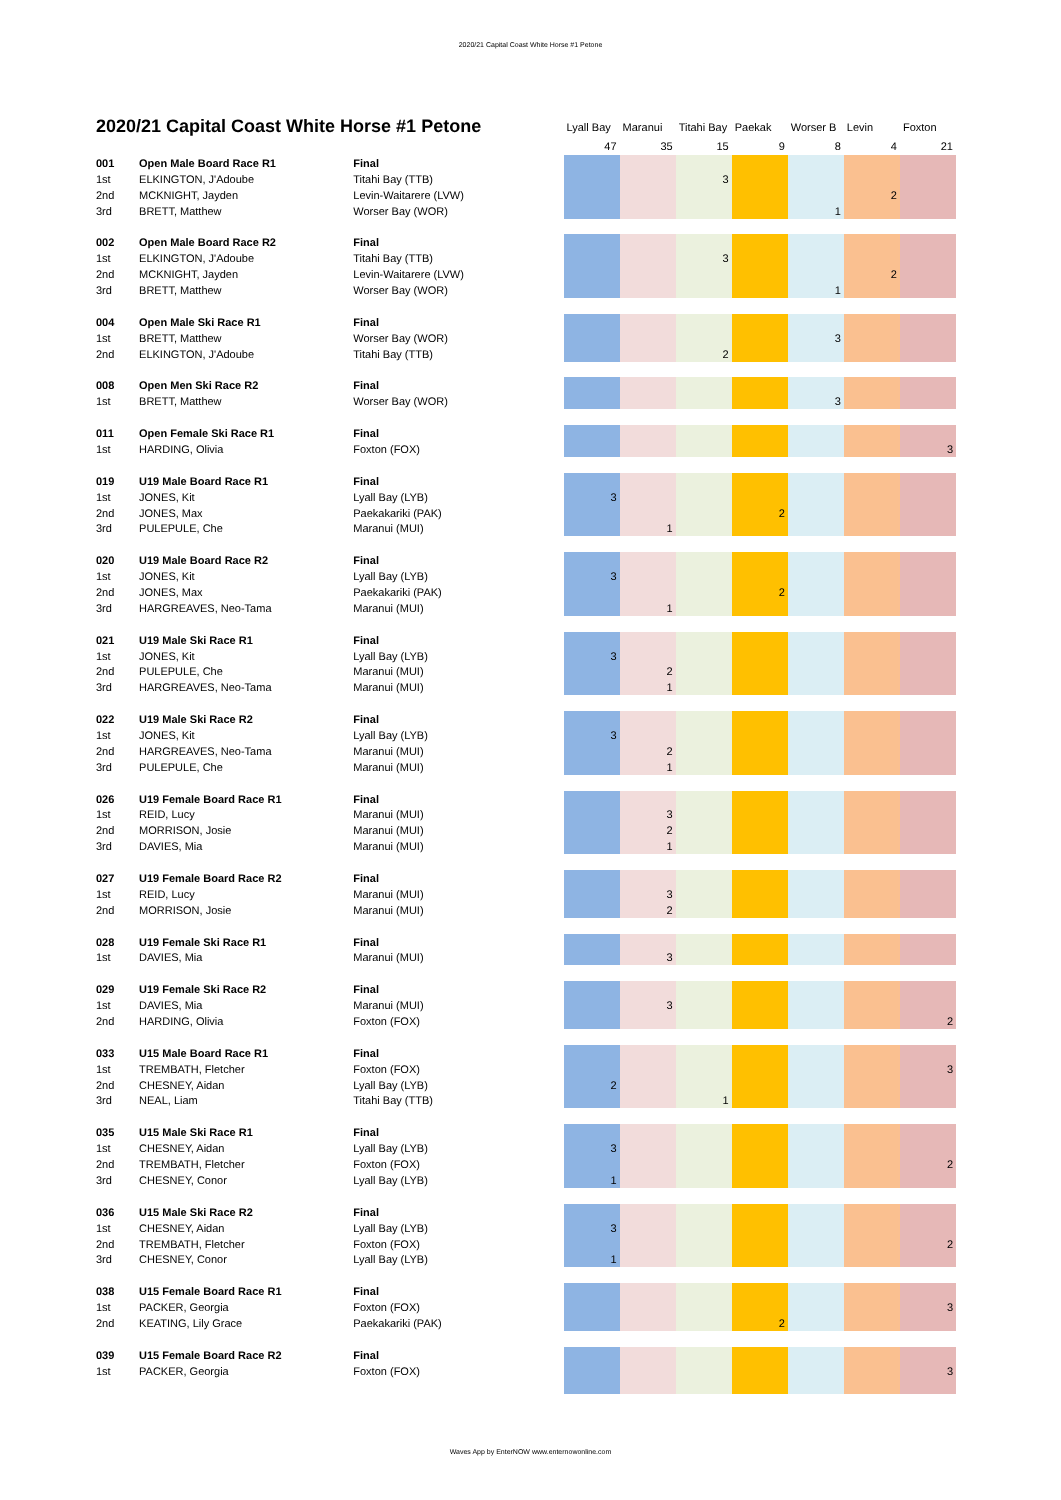2020/21 Capital Coast White Horse #1 Petone
| 2020/21 Capital Coast White Horse #1 Petone | | | Lyall Bay | Maranui | Titahi Bay | Paekak | Worser B | Levin | Foxton |
| | | | 47 | 35 | 15 | 9 | 8 | 4 | 21 |
| 001 | Open Male Board Race R1 | Final | | | | | | | |
| 1st | ELKINGTON, J'Adoube | Titahi Bay (TTB) | | | 3 | | | | |
| 2nd | MCKNIGHT, Jayden | Levin-Waitarere (LVW) | | | | | | 2 | |
| 3rd | BRETT, Matthew | Worser Bay (WOR) | | | | | 1 | | |
| 002 | Open Male Board Race R2 | Final | | | | | | | |
| 1st | ELKINGTON, J'Adoube | Titahi Bay (TTB) | | | 3 | | | | |
| 2nd | MCKNIGHT, Jayden | Levin-Waitarere (LVW) | | | | | | 2 | |
| 3rd | BRETT, Matthew | Worser Bay (WOR) | | | | | 1 | | |
| 004 | Open Male Ski Race R1 | Final | | | | | | | |
| 1st | BRETT, Matthew | Worser Bay (WOR) | | | | | 3 | | |
| 2nd | ELKINGTON, J'Adoube | Titahi Bay (TTB) | | | 2 | | | | |
| 008 | Open Men Ski Race R2 | Final | | | | | | | |
| 1st | BRETT, Matthew | Worser Bay (WOR) | | | | | 3 | | |
| 011 | Open Female Ski Race R1 | Final | | | | | | | |
| 1st | HARDING, Olivia | Foxton (FOX) | | | | | | | 3 |
| 019 | U19 Male Board Race R1 | Final | | | | | | | |
| 1st | JONES, Kit | Lyall Bay (LYB) | 3 | | | | | | |
| 2nd | JONES, Max | Paekakariki (PAK) | | | | 2 | | | |
| 3rd | PULEPULE, Che | Maranui (MUI) | | 1 | | | | | |
| 020 | U19 Male Board Race R2 | Final | | | | | | | |
| 1st | JONES, Kit | Lyall Bay (LYB) | 3 | | | | | | |
| 2nd | JONES, Max | Paekakariki (PAK) | | | | 2 | | | |
| 3rd | HARGREAVES, Neo-Tama | Maranui (MUI) | | 1 | | | | | |
| 021 | U19 Male Ski Race R1 | Final | | | | | | | |
| 1st | JONES, Kit | Lyall Bay (LYB) | 3 | | | | | | |
| 2nd | PULEPULE, Che | Maranui (MUI) | | 2 | | | | | |
| 3rd | HARGREAVES, Neo-Tama | Maranui (MUI) | | 1 | | | | | |
| 022 | U19 Male Ski Race R2 | Final | | | | | | | |
| 1st | JONES, Kit | Lyall Bay (LYB) | 3 | | | | | | |
| 2nd | HARGREAVES, Neo-Tama | Maranui (MUI) | | 2 | | | | | |
| 3rd | PULEPULE, Che | Maranui (MUI) | | 1 | | | | | |
| 026 | U19 Female Board Race R1 | Final | | | | | | | |
| 1st | REID, Lucy | Maranui (MUI) | | 3 | | | | | |
| 2nd | MORRISON, Josie | Maranui (MUI) | | 2 | | | | | |
| 3rd | DAVIES, Mia | Maranui (MUI) | | 1 | | | | | |
| 027 | U19 Female Board Race R2 | Final | | | | | | | |
| 1st | REID, Lucy | Maranui (MUI) | | 3 | | | | | |
| 2nd | MORRISON, Josie | Maranui (MUI) | | 2 | | | | | |
| 028 | U19 Female Ski Race R1 | Final | | | | | | | |
| 1st | DAVIES, Mia | Maranui (MUI) | | 3 | | | | | |
| 029 | U19 Female Ski Race R2 | Final | | | | | | | |
| 1st | DAVIES, Mia | Maranui (MUI) | | 3 | | | | | |
| 2nd | HARDING, Olivia | Foxton (FOX) | | | | | | | 2 |
| 033 | U15 Male Board Race R1 | Final | | | | | | | |
| 1st | TREMBATH, Fletcher | Foxton (FOX) | | | | | | | 3 |
| 2nd | CHESNEY, Aidan | Lyall Bay (LYB) | 2 | | | | | | |
| 3rd | NEAL, Liam | Titahi Bay (TTB) | | | 1 | | | | |
| 035 | U15 Male Ski Race R1 | Final | | | | | | | |
| 1st | CHESNEY, Aidan | Lyall Bay (LYB) | 3 | | | | | | |
| 2nd | TREMBATH, Fletcher | Foxton (FOX) | | | | | | | 2 |
| 3rd | CHESNEY, Conor | Lyall Bay (LYB) | 1 | | | | | | |
| 036 | U15 Male Ski Race R2 | Final | | | | | | | |
| 1st | CHESNEY, Aidan | Lyall Bay (LYB) | 3 | | | | | | |
| 2nd | TREMBATH, Fletcher | Foxton (FOX) | | | | | | | 2 |
| 3rd | CHESNEY, Conor | Lyall Bay (LYB) | 1 | | | | | | |
| 038 | U15 Female Board Race R1 | Final | | | | | | | |
| 1st | PACKER, Georgia | Foxton (FOX) | | | | | | | 3 |
| 2nd | KEATING, Lily Grace | Paekakariki (PAK) | | | | 2 | | | |
| 039 | U15 Female Board Race R2 | Final | | | | | | | |
| 1st | PACKER, Georgia | Foxton (FOX) | | | | | | | 3 |
Waves App by EnterNOW www.enternowonline.com